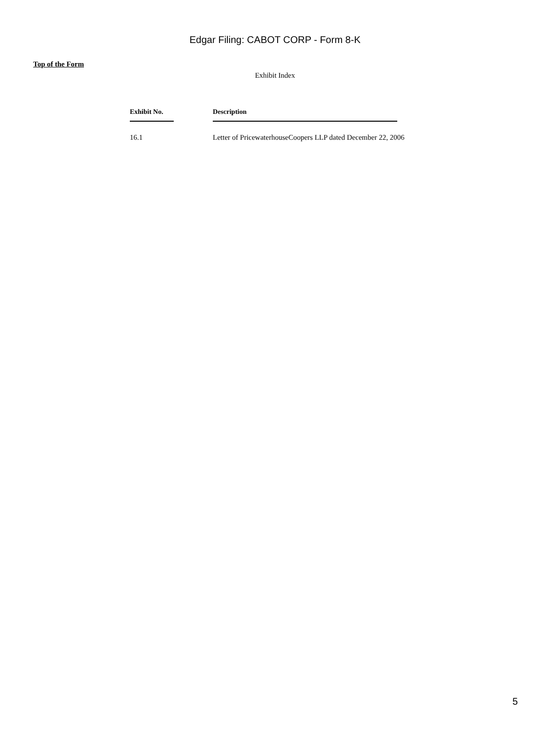Edgar Filing: CABOT CORP - Form 8-K
Top of the Form
Exhibit Index
| Exhibit No. | Description |
| --- | --- |
| 16.1 | Letter of PricewaterhouseCoopers LLP dated December 22, 2006 |
5